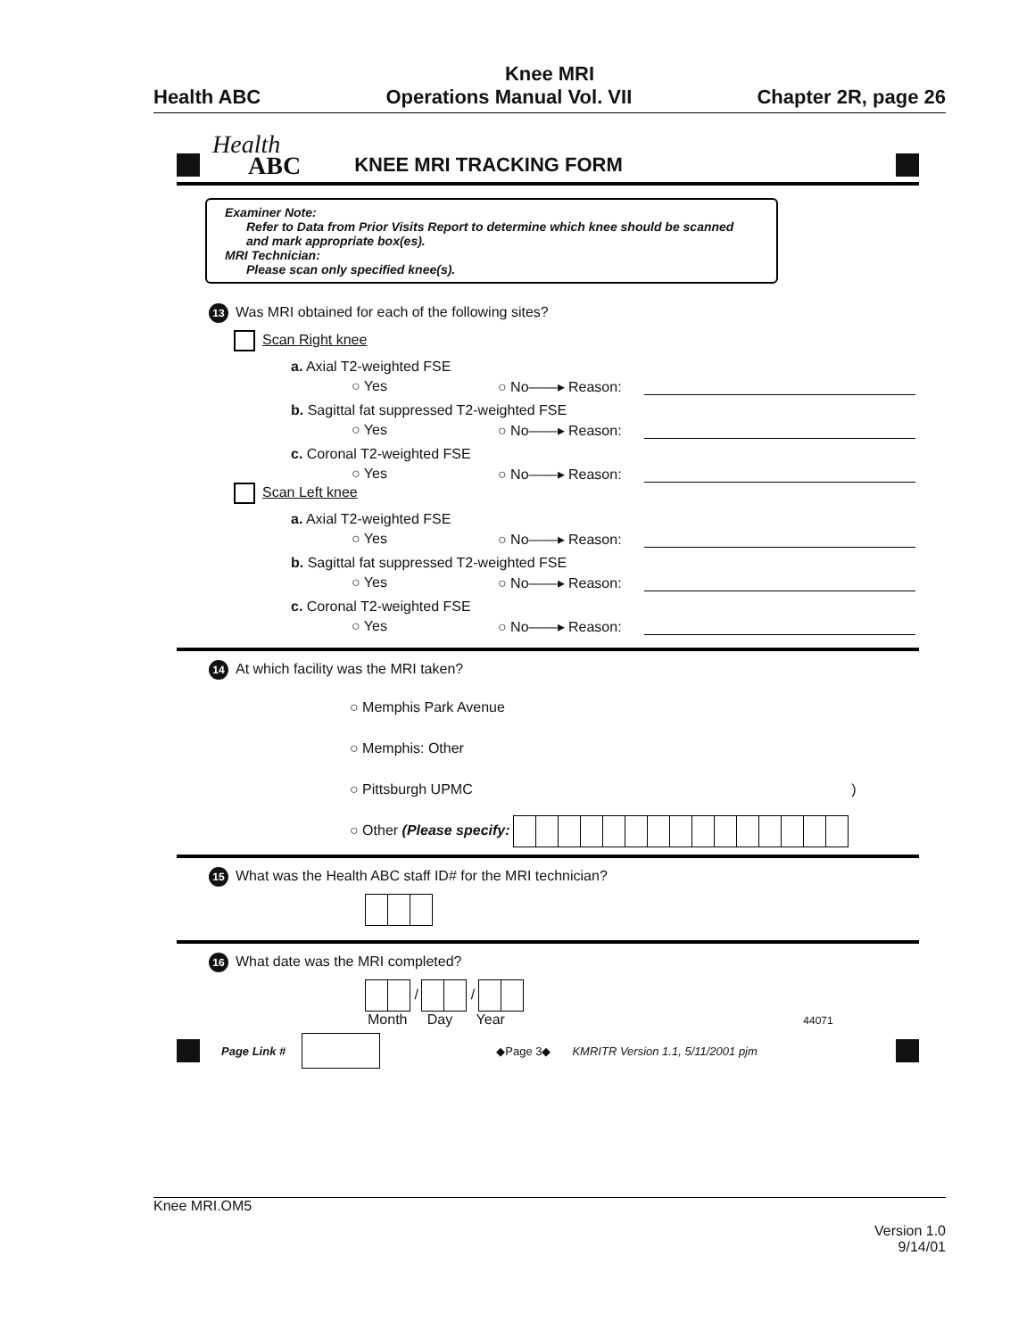Knee MRI
Health ABC Operations Manual Vol. VII Chapter 2R, page 26
Health
ABC
KNEE MRI TRACKING FORM
Examiner Note:
Refer to Data from Prior Visits Report to determine which knee should be scanned and mark appropriate box(es).
MRI Technician:
Please scan only specified knee(s).
13 Was MRI obtained for each of the following sites?
Scan Right knee
a. Axial T2-weighted FSE
○ Yes ○ No——▸ Reason:
b. Sagittal fat suppressed T2-weighted FSE
○ Yes ○ No——▸ Reason:
c. Coronal T2-weighted FSE
○ Yes ○ No——▸ Reason:
Scan Left knee
a. Axial T2-weighted FSE
○ Yes ○ No——▸ Reason:
b. Sagittal fat suppressed T2-weighted FSE
○ Yes ○ No——▸ Reason:
c. Coronal T2-weighted FSE
○ Yes ○ No——▸ Reason:
14 At which facility was the MRI taken?
○ Memphis Park Avenue
○ Memphis: Other
○ Pittsburgh UPMC )
○ Other (Please specify:
15 What was the Health ABC staff ID# for the MRI technician?
16 What date was the MRI completed?
/ /
Month Day Year 44071
Page Link # ◆Page 3◆ KMRITR Version 1.1, 5/11/2001 pjm
Knee MRI.OM5
Version 1.0
9/14/01